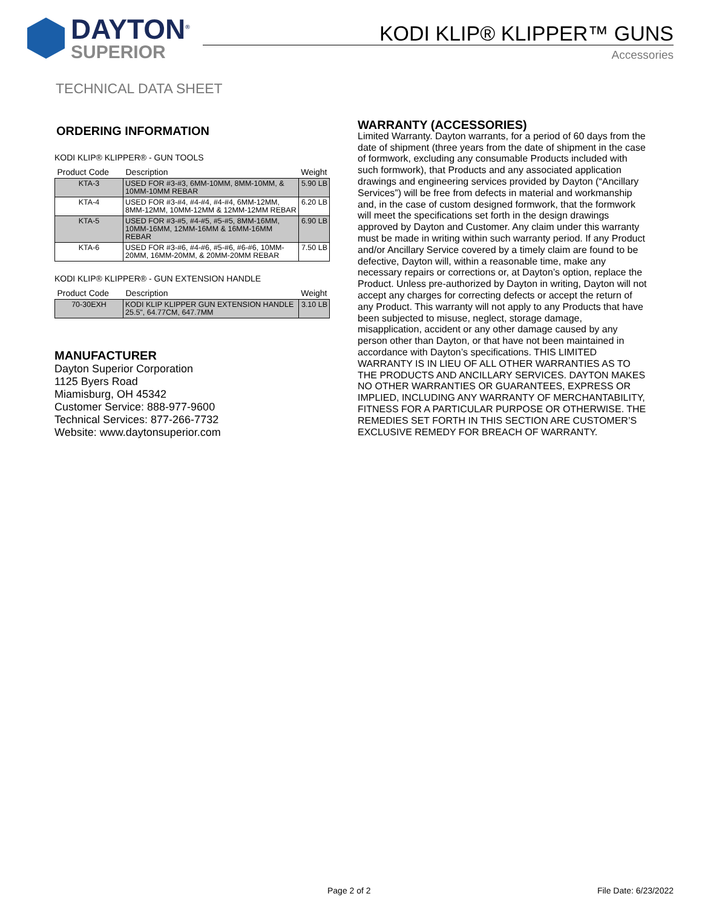DAYTON<sup>®</sup>
SUPERIOR
KODI KLIP® KLIPPER™ GUNS
Accessories
TECHNICAL DATA SHEET
ORDERING INFORMATION
KODI KLIP® KLIPPER® - GUN TOOLS
| Product Code | Description | Weight |
| --- | --- | --- |
| KTA-3 | USED FOR #3-#3, 6MM-10MM, 8MM-10MM, & 10MM-10MM REBAR | 5.90 LB |
| KTA-4 | USED FOR #3-#4, #4-#4, #4-#4, 6MM-12MM, 8MM-12MM, 10MM-12MM & 12MM-12MM REBAR | 6.20 LB |
| KTA-5 | USED FOR #3-#5, #4-#5, #5-#5, 8MM-16MM, 10MM-16MM, 12MM-16MM & 16MM-16MM REBAR | 6.90 LB |
| KTA-6 | USED FOR #3-#6, #4-#6, #5-#6, #6-#6, 10MM-20MM, 16MM-20MM, & 20MM-20MM REBAR | 7.50 LB |
KODI KLIP® KLIPPER® - GUN EXTENSION HANDLE
| Product Code | Description | Weight |
| --- | --- | --- |
| 70-30EXH | KODI KLIP KLIPPER GUN EXTENSION HANDLE 25.5", 64.77CM, 647.7MM | 3.10 LB |
MANUFACTURER
Dayton Superior Corporation
1125 Byers Road
Miamisburg, OH 45342
Customer Service: 888-977-9600
Technical Services: 877-266-7732
Website: www.daytonsuperior.com
WARRANTY (ACCESSORIES)
Limited Warranty. Dayton warrants, for a period of 60 days from the date of shipment (three years from the date of shipment in the case of formwork, excluding any consumable Products included with such formwork), that Products and any associated application drawings and engineering services provided by Dayton (“Ancillary Services”) will be free from defects in material and workmanship and, in the case of custom designed formwork, that the formwork will meet the specifications set forth in the design drawings approved by Dayton and Customer. Any claim under this warranty must be made in writing within such warranty period. If any Product and/or Ancillary Service covered by a timely claim are found to be defective, Dayton will, within a reasonable time, make any necessary repairs or corrections or, at Dayton’s option, replace the Product. Unless pre-authorized by Dayton in writing, Dayton will not accept any charges for correcting defects or accept the return of any Product. This warranty will not apply to any Products that have been subjected to misuse, neglect, storage damage, misapplication, accident or any other damage caused by any person other than Dayton, or that have not been maintained in accordance with Dayton’s specifications. THIS LIMITED WARRANTY IS IN LIEU OF ALL OTHER WARRANTIES AS TO THE PRODUCTS AND ANCILLARY SERVICES. DAYTON MAKES NO OTHER WARRANTIES OR GUARANTEES, EXPRESS OR IMPLIED, INCLUDING ANY WARRANTY OF MERCHANTABILITY, FITNESS FOR A PARTICULAR PURPOSE OR OTHERWISE. THE REMEDIES SET FORTH IN THIS SECTION ARE CUSTOMER’S EXCLUSIVE REMEDY FOR BREACH OF WARRANTY.
Page 2 of 2 File Date: 6/23/2022